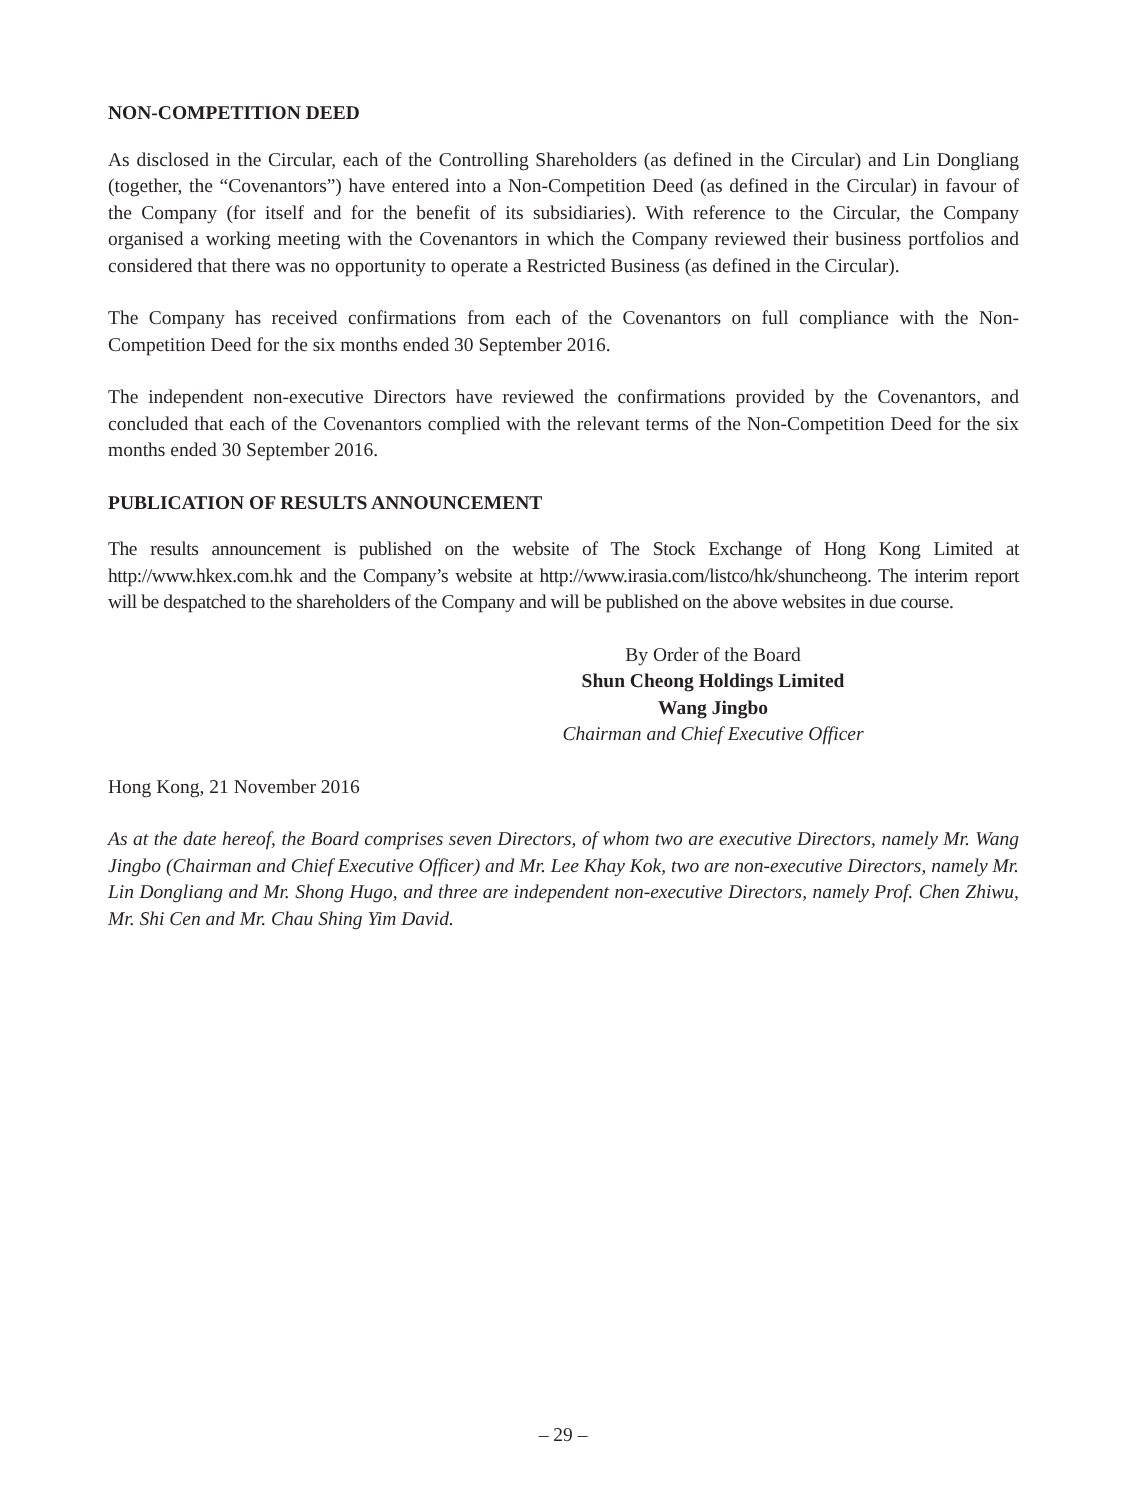NON-COMPETITION DEED
As disclosed in the Circular, each of the Controlling Shareholders (as defined in the Circular) and Lin Dongliang (together, the “Covenantors”) have entered into a Non-Competition Deed (as defined in the Circular) in favour of the Company (for itself and for the benefit of its subsidiaries). With reference to the Circular, the Company organised a working meeting with the Covenantors in which the Company reviewed their business portfolios and considered that there was no opportunity to operate a Restricted Business (as defined in the Circular).
The Company has received confirmations from each of the Covenantors on full compliance with the Non-Competition Deed for the six months ended 30 September 2016.
The independent non-executive Directors have reviewed the confirmations provided by the Covenantors, and concluded that each of the Covenantors complied with the relevant terms of the Non-Competition Deed for the six months ended 30 September 2016.
PUBLICATION OF RESULTS ANNOUNCEMENT
The results announcement is published on the website of The Stock Exchange of Hong Kong Limited at http://www.hkex.com.hk and the Company’s website at http://www.irasia.com/listco/hk/shuncheong. The interim report will be despatched to the shareholders of the Company and will be published on the above websites in due course.
By Order of the Board
Shun Cheong Holdings Limited
Wang Jingbo
Chairman and Chief Executive Officer
Hong Kong, 21 November 2016
As at the date hereof, the Board comprises seven Directors, of whom two are executive Directors, namely Mr. Wang Jingbo (Chairman and Chief Executive Officer) and Mr. Lee Khay Kok, two are non-executive Directors, namely Mr. Lin Dongliang and Mr. Shong Hugo, and three are independent non-executive Directors, namely Prof. Chen Zhiwu, Mr. Shi Cen and Mr. Chau Shing Yim David.
– 29 –